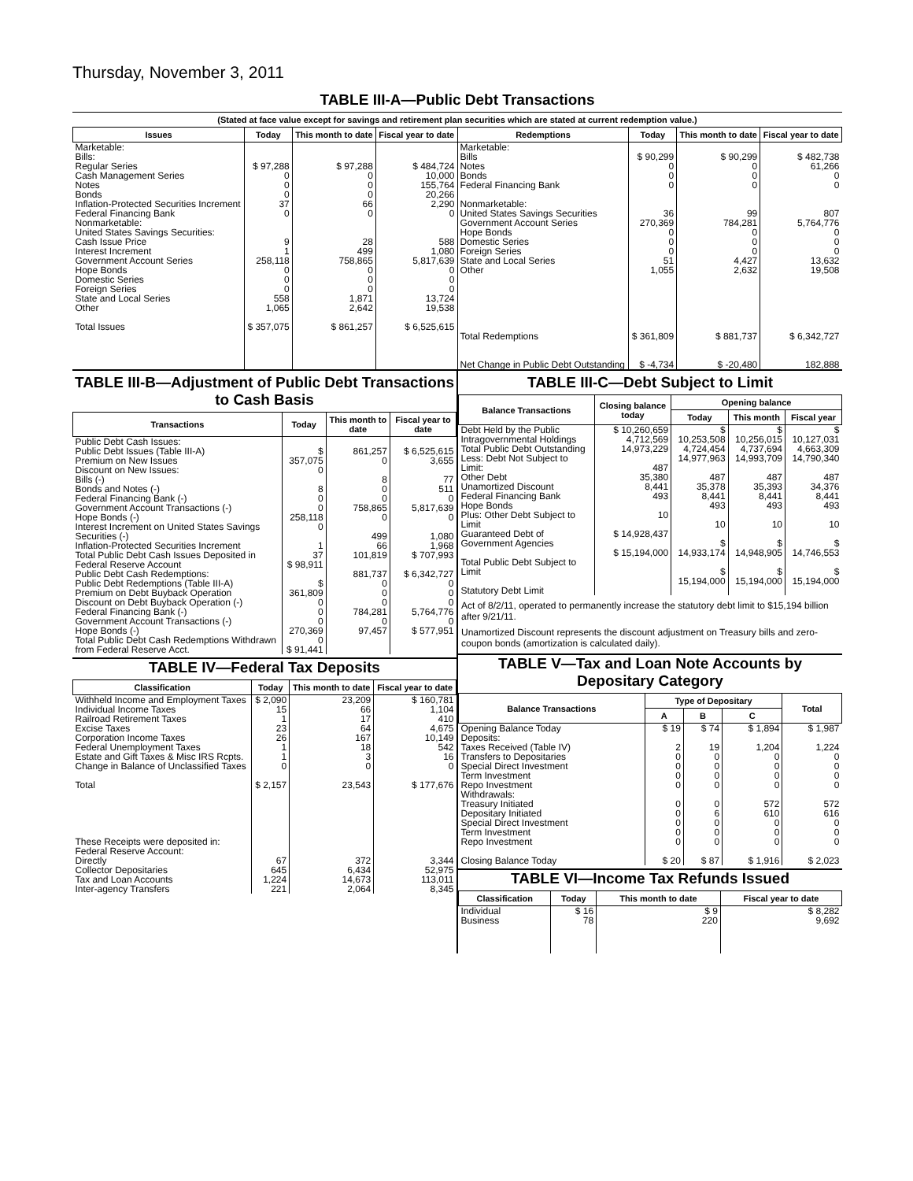Thursday, November 3, 2011
TABLE III-A—Public Debt Transactions
(Stated at face value except for savings and retirement plan securities which are stated at current redemption value.)
| Issues | Today | This month to date | Fiscal year to date | Redemptions | Today | This month to date | Fiscal year to date |
| --- | --- | --- | --- | --- | --- | --- | --- |
| Marketable: Bills: Regular Series Cash Management Series Notes Bonds Inflation-Protected Securities Increment Federal Financing Bank Nonmarketable: United States Savings Securities: Cash Issue Price Interest Increment Government Account Series Hope Bonds Domestic Series Foreign Series State and Local Series Other Total Issues | $ 97,288 0 0 0 37 0 9 1 258,118 0 0 0 558 1,065 $ 357,075 | $ 97,288 0 0 0 66 0 28 499 758,865 0 0 0 1,871 2,642 $ 861,257 | $ 484,724 10,000 155,764 20,266 2,290 0 588 1,080 5,817,639 0 0 0 13,724 19,538 $ 6,525,615 | Marketable: Bills Notes Bonds Federal Financing Bank Nonmarketable: United States Savings Securities Government Account Series Hope Bonds Domestic Series Foreign Series State and Local Series Other Total Redemptions Net Change in Public Debt Outstanding | $ 90,299 0 0 0 36 270,369 0 0 0 51 1,055 $ 361,809 $ -4,734 | $ 90,299 0 0 0 99 784,281 0 0 0 4,427 2,632 $ 881,737 $ -20,480 | $ 482,738 61,266 0 0 807 5,764,776 0 0 0 13,632 19,508 $ 6,342,727 182,888 |
TABLE III-B—Adjustment of Public Debt Transactions to Cash Basis
| Transactions | Today | This month to date | Fiscal year to date |
| --- | --- | --- | --- |
| Public Debt Cash Issues: Public Debt Issues (Table III-A) Premium on New Issues Discount on New Issues: Bills (-) Bonds and Notes (-) Federal Financing Bank (-) Government Account Transactions (-) Hope Bonds (-) Interest Increment on United States Savings Securities (-) Inflation-Protected Securities Increment Total Public Debt Cash Issues Deposited in Federal Reserve Account Public Debt Cash Redemptions: Public Debt Redemptions (Table III-A) Premium on Debt Buyback Operation Discount on Debt Buyback Operation (-) Federal Financing Bank (-) Government Account Transactions (-) Hope Bonds (-) Total Public Debt Cash Redemptions Withdrawn from Federal Reserve Acct. | $ 357,075 0 8 0 0 258,118 0 1 37 $ 98,911 $ 361,809 0 0 0 270,369 0 $ 91,441 | 861,257 0 8 0 0 758,865 0 499 66 101,819 881,737 0 0 0 784,281 0 97,457 | $ 6,525,615 3,655 77 511 0 5,817,639 0 1,080 1,968 $ 707,993 $ 6,342,727 0 0 0 5,764,776 0 $ 577,951 |
TABLE IV—Federal Tax Deposits
| Classification | Today | This month to date | Fiscal year to date |
| --- | --- | --- | --- |
| Withheld Income and Employment Taxes Individual Income Taxes Railroad Retirement Taxes Excise Taxes Corporation Income Taxes Federal Unemployment Taxes Estate and Gift Taxes & Misc IRS Rcpts. Change in Balance of Unclassified Taxes Total These Receipts were deposited in: Federal Reserve Account: Directly Collector Depositaries Tax and Loan Accounts Inter-agency Transfers | $ 2,090 15 1 23 26 1 1 0 $ 2,157 67 645 1,224 221 | 23,209 66 17 64 167 18 3 0 23,543 372 6,434 14,673 2,064 | $ 160,781 1,104 410 4,675 10,149 542 16 0 $ 177,676 3,344 52,975 113,011 8,345 |
TABLE III-C—Debt Subject to Limit
| Balance Transactions | Closing balance today | Opening balance | | |
| --- | --- | --- | --- | --- |
| | | Today | This month | Fiscal year |
| Debt Held by the Public Intragovernmental Holdings Total Public Debt Outstanding Less: Debt Not Subject to Limit: Other Debt Unamortized Discount Federal Financing Bank Hope Bonds Plus: Other Debt Subject to Limit Guaranteed Debt of Government Agencies Total Public Debt Subject to Limit Statutory Debt Limit | $ 10,260,659 4,712,569 14,973,229 487 35,380 8,441 493 10 $ 14,928,437 $ 15,194,000 | $ 10,253,508 4,724,454 14,977,963 487 35,378 8,441 493 10 $ 14,933,174 $ 15,194,000 | $ 10,256,015 4,737,694 14,993,709 487 35,393 8,441 493 10 $ 14,948,905 $ 15,194,000 | $ 10,127,031 4,663,309 14,790,340 487 34,376 8,441 493 10 $ 14,746,553 $ 15,194,000 |
Act of 8/2/11, operated to permanently increase the statutory debt limit to $15,194 billion after 9/21/11.
Unamortized Discount represents the discount adjustment on Treasury bills and zero-coupon bonds (amortization is calculated daily).
TABLE V—Tax and Loan Note Accounts by Depositary Category
| Balance Transactions | Type of Depositary | | | Total |
| --- | --- | --- | --- | --- |
| | A | B | C | |
| Opening Balance Today Deposits: Taxes Received (Table IV) Transfers to Depositaries Special Direct Investment Term Investment Repo Investment Withdrawals: Treasury Initiated Depositary Initiated Special Direct Investment Term Investment Repo Investment Closing Balance Today | $ 19 2 0 0 0 0 0 0 0 0 0 $ 20 | $ 74 19 0 0 0 0 0 6 0 0 0 $ 87 | $ 1,894 1,204 0 0 0 0 572 610 0 0 0 $ 1,916 | $ 1,987 1,224 0 0 0 0 572 616 0 0 0 $ 2,023 |
TABLE VI—Income Tax Refunds Issued
| Classification | Today | This month to date | Fiscal year to date |
| --- | --- | --- | --- |
| Individual Business | $ 16 78 | $ 9 220 | $ 8,282 9,692 |